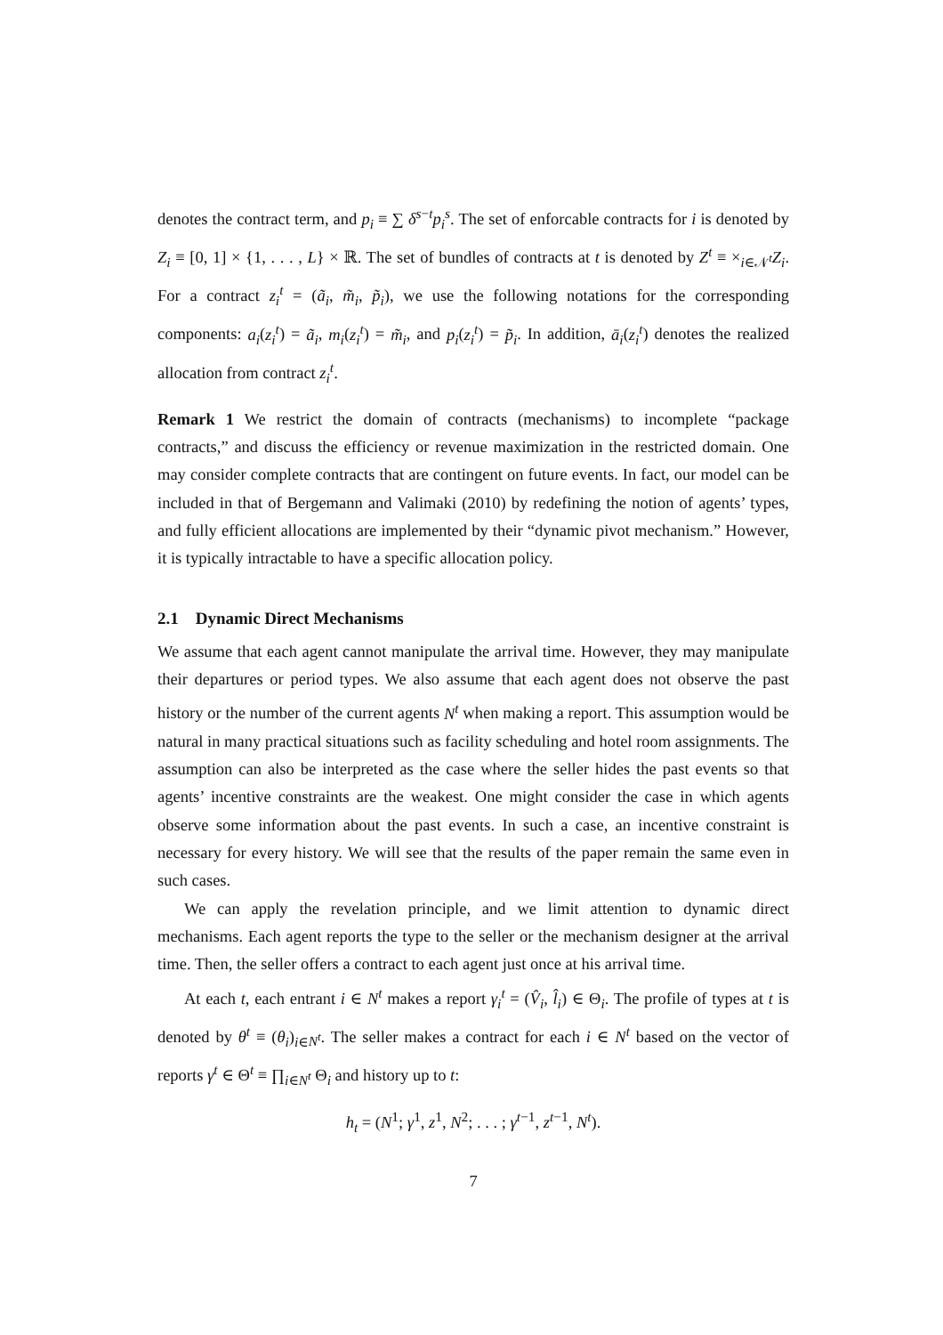denotes the contract term, and p<sub>i</sub> ≡ ∑ δ<sup>s−t</sup>p<sub>i</sub><sup>s</sup>. The set of enforcable contracts for i is denoted by Z<sub>i</sub> ≡ [0, 1] × {1, . . . , L} × ℝ. The set of bundles of contracts at t is denoted by Z<sup>t</sup> ≡ ×<sub>i∈𝒩<sup>t</sup></sub>Z<sub>i</sub>. For a contract z<sub>i</sub><sup>t</sup> = (ã<sub>i</sub>, m̃<sub>i</sub>, p̃<sub>i</sub>), we use the following notations for the corresponding components: a<sub>i</sub>(z<sub>i</sub><sup>t</sup>) = ã<sub>i</sub>, m<sub>i</sub>(z<sub>i</sub><sup>t</sup>) = m̃<sub>i</sub>, and p<sub>i</sub>(z<sub>i</sub><sup>t</sup>) = p̃<sub>i</sub>. In addition, ā<sub>i</sub>(z<sub>i</sub><sup>t</sup>) denotes the realized allocation from contract z<sub>i</sub><sup>t</sup>.
Remark 1 We restrict the domain of contracts (mechanisms) to incomplete “package contracts,” and discuss the efficiency or revenue maximization in the restricted domain. One may consider complete contracts that are contingent on future events. In fact, our model can be included in that of Bergemann and Valimaki (2010) by redefining the notion of agents’ types, and fully efficient allocations are implemented by their “dynamic pivot mechanism.” However, it is typically intractable to have a specific allocation policy.
2.1 Dynamic Direct Mechanisms
We assume that each agent cannot manipulate the arrival time. However, they may manipulate their departures or period types. We also assume that each agent does not observe the past history or the number of the current agents N<sup>t</sup> when making a report. This assumption would be natural in many practical situations such as facility scheduling and hotel room assignments. The assumption can also be interpreted as the case where the seller hides the past events so that agents’ incentive constraints are the weakest. One might consider the case in which agents observe some information about the past events. In such a case, an incentive constraint is necessary for every history. We will see that the results of the paper remain the same even in such cases.
We can apply the revelation principle, and we limit attention to dynamic direct mechanisms. Each agent reports the type to the seller or the mechanism designer at the arrival time. Then, the seller offers a contract to each agent just once at his arrival time.
At each t, each entrant i ∈ N<sup>t</sup> makes a report γ<sub>i</sub><sup>t</sup> = (V̂<sub>i</sub>, l̂<sub>i</sub>) ∈ Θ<sub>i</sub>. The profile of types at t is denoted by θ<sup>t</sup> ≡ (θ<sub>i</sub>)<sub>i∈N<sup>t</sup></sub>. The seller makes a contract for each i ∈ N<sup>t</sup> based on the vector of reports γ<sup>t</sup> ∈ Θ<sup>t</sup> ≡ ∏<sub>i∈N<sup>t</sup></sub> Θ<sub>i</sub> and history up to t:
h<sub>t</sub> = (N<sup>1</sup>; γ<sup>1</sup>, z<sup>1</sup>, N<sup>2</sup>; . . . ; γ<sup>t−1</sup>, z<sup>t−1</sup>, N<sup>t</sup>).
7